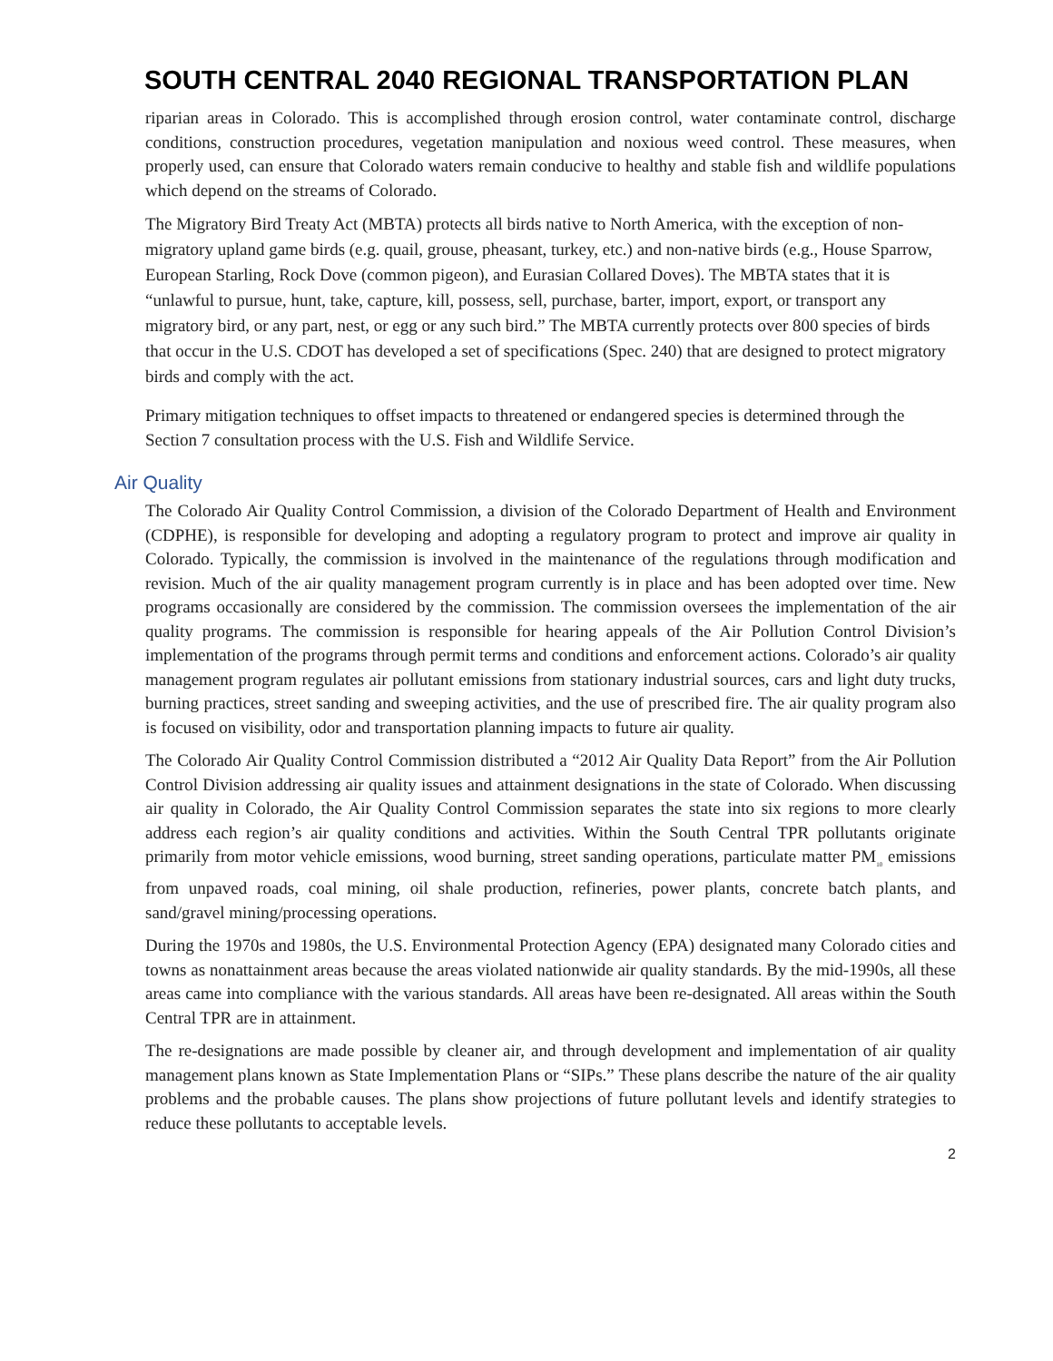SOUTH CENTRAL 2040 REGIONAL TRANSPORTATION PLAN
riparian areas in Colorado. This is accomplished through erosion control, water contaminate control, discharge conditions, construction procedures, vegetation manipulation and noxious weed control. These measures, when properly used, can ensure that Colorado waters remain conducive to healthy and stable fish and wildlife populations which depend on the streams of Colorado.
The Migratory Bird Treaty Act (MBTA) protects all birds native to North America, with the exception of non-migratory upland game birds (e.g. quail, grouse, pheasant, turkey, etc.) and non-native birds (e.g., House Sparrow, European Starling, Rock Dove (common pigeon), and Eurasian Collared Doves). The MBTA states that it is “unlawful to pursue, hunt, take, capture, kill, possess, sell, purchase, barter, import, export, or transport any migratory bird, or any part, nest, or egg or any such bird.” The MBTA currently protects over 800 species of birds that occur in the U.S. CDOT has developed a set of specifications (Spec. 240) that are designed to protect migratory birds and comply with the act.
Primary mitigation techniques to offset impacts to threatened or endangered species is determined through the Section 7 consultation process with the U.S. Fish and Wildlife Service.
Air Quality
The Colorado Air Quality Control Commission, a division of the Colorado Department of Health and Environment (CDPHE), is responsible for developing and adopting a regulatory program to protect and improve air quality in Colorado. Typically, the commission is involved in the maintenance of the regulations through modification and revision. Much of the air quality management program currently is in place and has been adopted over time. New programs occasionally are considered by the commission. The commission oversees the implementation of the air quality programs. The commission is responsible for hearing appeals of the Air Pollution Control Division’s implementation of the programs through permit terms and conditions and enforcement actions. Colorado’s air quality management program regulates air pollutant emissions from stationary industrial sources, cars and light duty trucks, burning practices, street sanding and sweeping activities, and the use of prescribed fire. The air quality program also is focused on visibility, odor and transportation planning impacts to future air quality.
The Colorado Air Quality Control Commission distributed a “2012 Air Quality Data Report” from the Air Pollution Control Division addressing air quality issues and attainment designations in the state of Colorado. When discussing air quality in Colorado, the Air Quality Control Commission separates the state into six regions to more clearly address each region’s air quality conditions and activities. Within the South Central TPR pollutants originate primarily from motor vehicle emissions, wood burning, street sanding operations, particulate matter PM<sub>10</sub> emissions from unpaved roads, coal mining, oil shale production, refineries, power plants, concrete batch plants, and sand/gravel mining/processing operations.
During the 1970s and 1980s, the U.S. Environmental Protection Agency (EPA) designated many Colorado cities and towns as nonattainment areas because the areas violated nationwide air quality standards. By the mid-1990s, all these areas came into compliance with the various standards. All areas have been re-designated. All areas within the South Central TPR are in attainment.
The re-designations are made possible by cleaner air, and through development and implementation of air quality management plans known as State Implementation Plans or “SIPs.” These plans describe the nature of the air quality problems and the probable causes. The plans show projections of future pollutant levels and identify strategies to reduce these pollutants to acceptable levels.
2